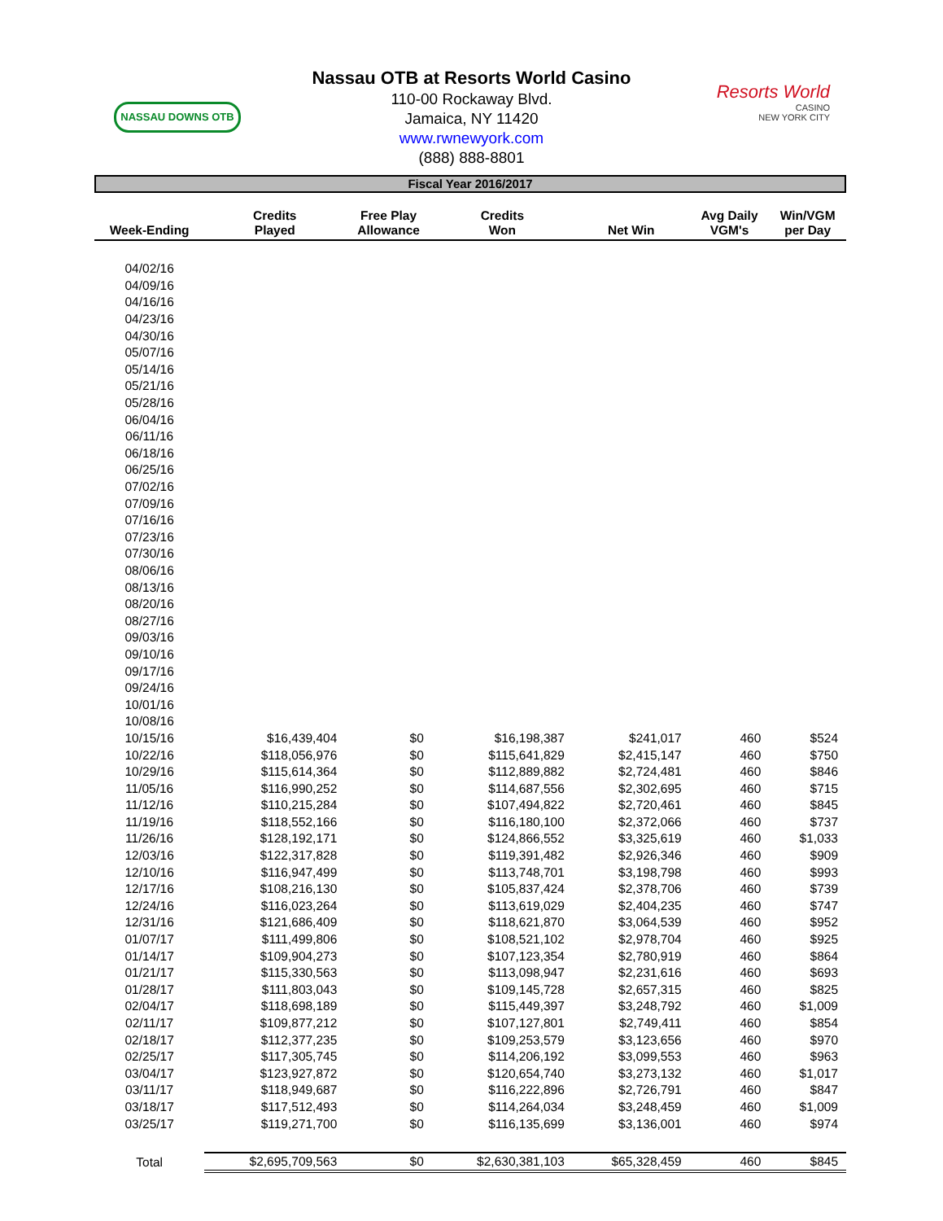NASSAU DOWNS OTB
Nassau OTB at Resorts World Casino
110-00 Rockaway Blvd.
Jamaica, NY 11420
www.rwnewyork.com
(888) 888-8801
Resorts World
CASINO
NEW YORK CITY
Fiscal Year 2016/2017
| Week-Ending | Credits Played | Free Play Allowance | Credits Won | Net Win | Avg Daily VGM's | Win/VGM per Day |
| --- | --- | --- | --- | --- | --- | --- |
| 04/02/16 | | | | | | |
| 04/09/16 | | | | | | |
| 04/16/16 | | | | | | |
| 04/23/16 | | | | | | |
| 04/30/16 | | | | | | |
| 05/07/16 | | | | | | |
| 05/14/16 | | | | | | |
| 05/21/16 | | | | | | |
| 05/28/16 | | | | | | |
| 06/04/16 | | | | | | |
| 06/11/16 | | | | | | |
| 06/18/16 | | | | | | |
| 06/25/16 | | | | | | |
| 07/02/16 | | | | | | |
| 07/09/16 | | | | | | |
| 07/16/16 | | | | | | |
| 07/23/16 | | | | | | |
| 07/30/16 | | | | | | |
| 08/06/16 | | | | | | |
| 08/13/16 | | | | | | |
| 08/20/16 | | | | | | |
| 08/27/16 | | | | | | |
| 09/03/16 | | | | | | |
| 09/10/16 | | | | | | |
| 09/17/16 | | | | | | |
| 09/24/16 | | | | | | |
| 10/01/16 | | | | | | |
| 10/08/16 | | | | | | |
| 10/15/16 | $16,439,404 | $0 | $16,198,387 | $241,017 | 460 | $524 |
| 10/22/16 | $118,056,976 | $0 | $115,641,829 | $2,415,147 | 460 | $750 |
| 10/29/16 | $115,614,364 | $0 | $112,889,882 | $2,724,481 | 460 | $846 |
| 11/05/16 | $116,990,252 | $0 | $114,687,556 | $2,302,695 | 460 | $715 |
| 11/12/16 | $110,215,284 | $0 | $107,494,822 | $2,720,461 | 460 | $845 |
| 11/19/16 | $118,552,166 | $0 | $116,180,100 | $2,372,066 | 460 | $737 |
| 11/26/16 | $128,192,171 | $0 | $124,866,552 | $3,325,619 | 460 | $1,033 |
| 12/03/16 | $122,317,828 | $0 | $119,391,482 | $2,926,346 | 460 | $909 |
| 12/10/16 | $116,947,499 | $0 | $113,748,701 | $3,198,798 | 460 | $993 |
| 12/17/16 | $108,216,130 | $0 | $105,837,424 | $2,378,706 | 460 | $739 |
| 12/24/16 | $116,023,264 | $0 | $113,619,029 | $2,404,235 | 460 | $747 |
| 12/31/16 | $121,686,409 | $0 | $118,621,870 | $3,064,539 | 460 | $952 |
| 01/07/17 | $111,499,806 | $0 | $108,521,102 | $2,978,704 | 460 | $925 |
| 01/14/17 | $109,904,273 | $0 | $107,123,354 | $2,780,919 | 460 | $864 |
| 01/21/17 | $115,330,563 | $0 | $113,098,947 | $2,231,616 | 460 | $693 |
| 01/28/17 | $111,803,043 | $0 | $109,145,728 | $2,657,315 | 460 | $825 |
| 02/04/17 | $118,698,189 | $0 | $115,449,397 | $3,248,792 | 460 | $1,009 |
| 02/11/17 | $109,877,212 | $0 | $107,127,801 | $2,749,411 | 460 | $854 |
| 02/18/17 | $112,377,235 | $0 | $109,253,579 | $3,123,656 | 460 | $970 |
| 02/25/17 | $117,305,745 | $0 | $114,206,192 | $3,099,553 | 460 | $963 |
| 03/04/17 | $123,927,872 | $0 | $120,654,740 | $3,273,132 | 460 | $1,017 |
| 03/11/17 | $118,949,687 | $0 | $116,222,896 | $2,726,791 | 460 | $847 |
| 03/18/17 | $117,512,493 | $0 | $114,264,034 | $3,248,459 | 460 | $1,009 |
| 03/25/17 | $119,271,700 | $0 | $116,135,699 | $3,136,001 | 460 | $974 |
| Total | $2,695,709,563 | $0 | $2,630,381,103 | $65,328,459 | 460 | $845 |